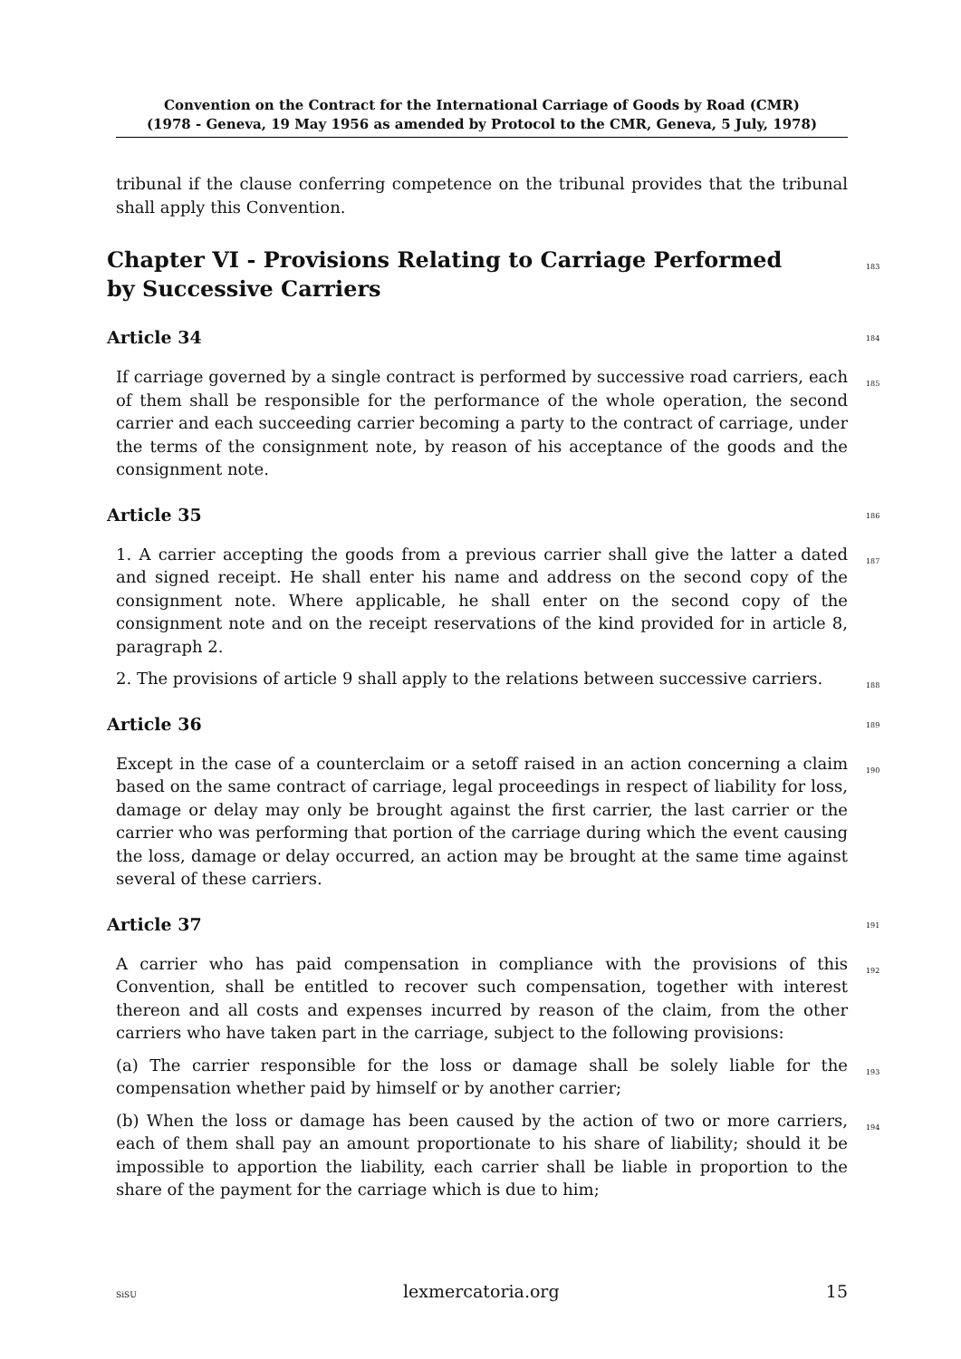Convention on the Contract for the International Carriage of Goods by Road (CMR)
(1978 - Geneva, 19 May 1956 as amended by Protocol to the CMR, Geneva, 5 July, 1978)
tribunal if the clause conferring competence on the tribunal provides that the tribunal shall apply this Convention.
Chapter VI - Provisions Relating to Carriage Performed by Successive Carriers 183
Article 34 184
If carriage governed by a single contract is performed by successive road carriers, each of them shall be responsible for the performance of the whole operation, the second carrier and each succeeding carrier becoming a party to the contract of carriage, under the terms of the consignment note, by reason of his acceptance of the goods and the consignment note. 185
Article 35 186
1. A carrier accepting the goods from a previous carrier shall give the latter a dated and signed receipt. He shall enter his name and address on the second copy of the consignment note. Where applicable, he shall enter on the second copy of the consignment note and on the receipt reservations of the kind provided for in article 8, paragraph 2. 187
2. The provisions of article 9 shall apply to the relations between successive carriers. 188
Article 36 189
Except in the case of a counterclaim or a setoff raised in an action concerning a claim based on the same contract of carriage, legal proceedings in respect of liability for loss, damage or delay may only be brought against the first carrier, the last carrier or the carrier who was performing that portion of the carriage during which the event causing the loss, damage or delay occurred, an action may be brought at the same time against several of these carriers. 190
Article 37 191
A carrier who has paid compensation in compliance with the provisions of this Convention, shall be entitled to recover such compensation, together with interest thereon and all costs and expenses incurred by reason of the claim, from the other carriers who have taken part in the carriage, subject to the following provisions: 192
(a) The carrier responsible for the loss or damage shall be solely liable for the compensation whether paid by himself or by another carrier; 193
(b) When the loss or damage has been caused by the action of two or more carriers, each of them shall pay an amount proportionate to his share of liability; should it be impossible to apportion the liability, each carrier shall be liable in proportion to the share of the payment for the carriage which is due to him; 194
SiSU lexmercatoria.org 15